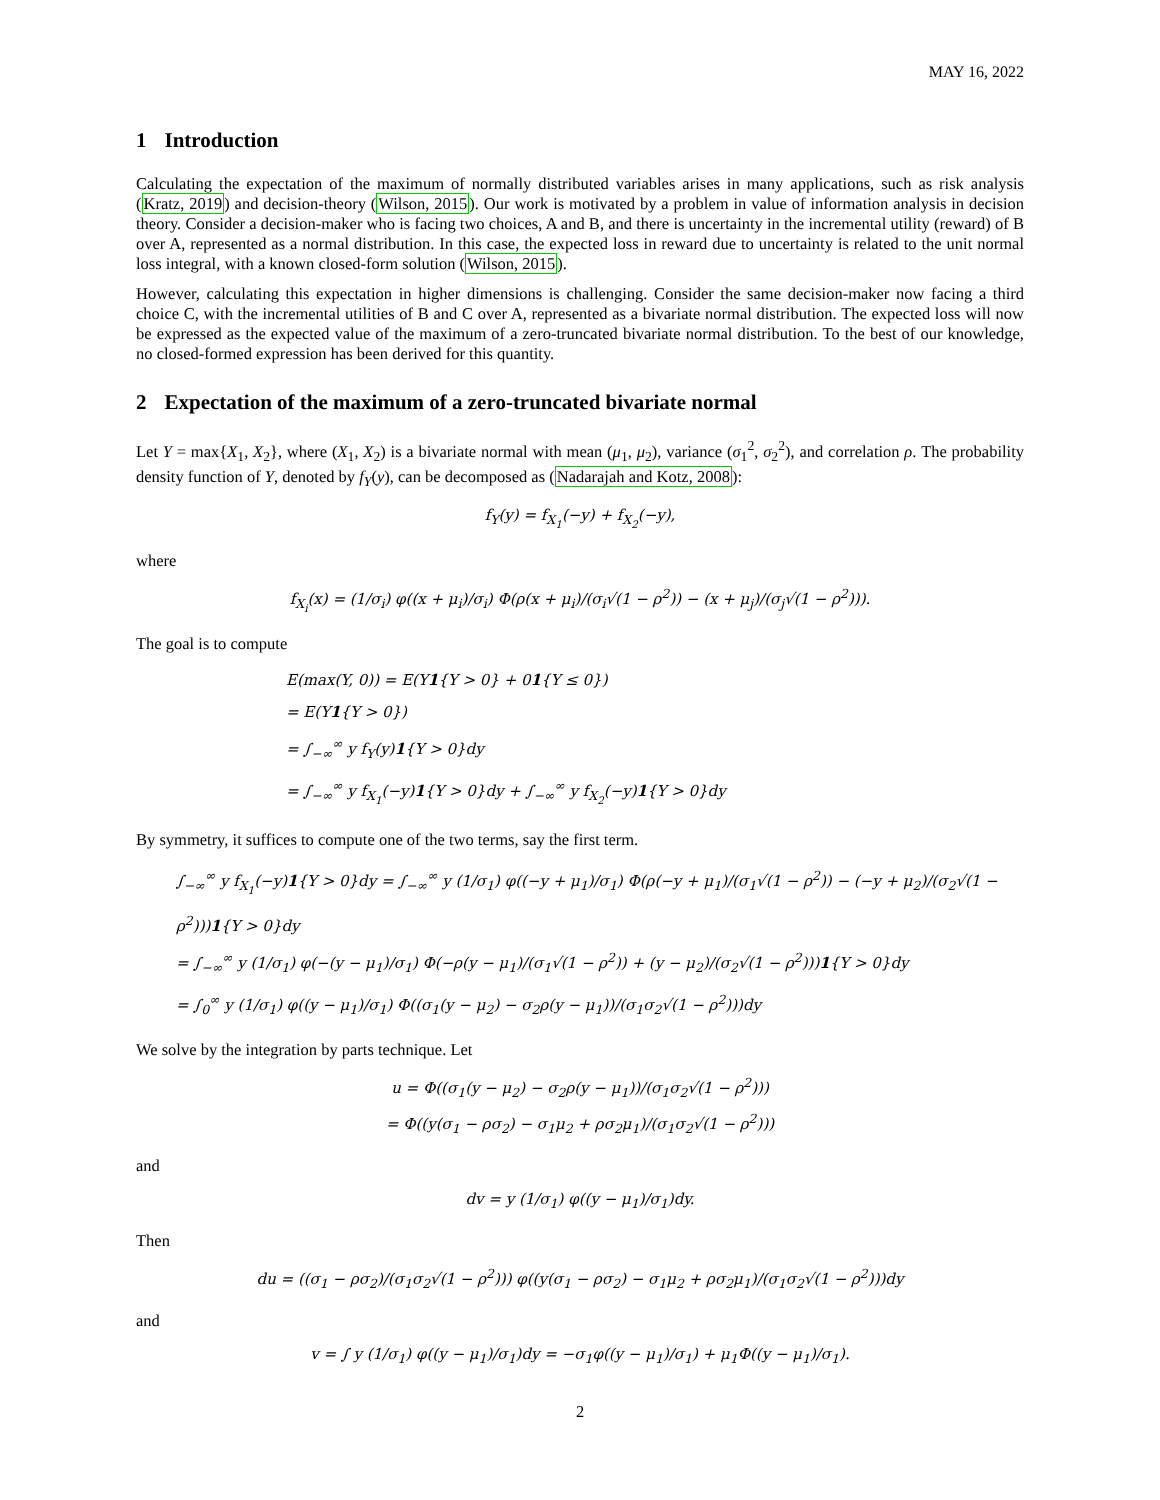MAY 16, 2022
1 Introduction
Calculating the expectation of the maximum of normally distributed variables arises in many applications, such as risk analysis (Kratz, 2019) and decision-theory (Wilson, 2015). Our work is motivated by a problem in value of information analysis in decision theory. Consider a decision-maker who is facing two choices, A and B, and there is uncertainty in the incremental utility (reward) of B over A, represented as a normal distribution. In this case, the expected loss in reward due to uncertainty is related to the unit normal loss integral, with a known closed-form solution (Wilson, 2015).
However, calculating this expectation in higher dimensions is challenging. Consider the same decision-maker now facing a third choice C, with the incremental utilities of B and C over A, represented as a bivariate normal distribution. The expected loss will now be expressed as the expected value of the maximum of a zero-truncated bivariate normal distribution. To the best of our knowledge, no closed-formed expression has been derived for this quantity.
2 Expectation of the maximum of a zero-truncated bivariate normal
Let Y = max{X<sub>1</sub>, X<sub>2</sub>}, where (X<sub>1</sub>, X<sub>2</sub>) is a bivariate normal with mean (μ<sub>1</sub>, μ<sub>2</sub>), variance (σ<sub>1</sub><sup>2</sup>, σ<sub>2</sub><sup>2</sup>), and correlation ρ. The probability density function of Y, denoted by f<sub>Y</sub>(y), can be decomposed as (Nadarajah and Kotz, 2008):
f<sub>Y</sub>(y) = f<sub>X<sub>1</sub></sub>(−y) + f<sub>X<sub>2</sub></sub>(−y),
where
f<sub>X<sub>i</sub></sub>(x) = (1/σ<sub>i</sub>) φ((x + μ<sub>i</sub>)/σ<sub>i</sub>) Φ(ρ(x + μ<sub>i</sub>)/(σ<sub>i</sub>√(1 − ρ<sup>2</sup>)) − (x + μ<sub>j</sub>)/(σ<sub>j</sub>√(1 − ρ<sup>2</sup>))).
The goal is to compute
E(max(Y, 0)) = E(Y1{Y > 0} + 01{Y ≤ 0})
= E(Y1{Y > 0})
= ∫<sub>−∞</sub><sup>∞</sup> y f<sub>Y</sub>(y)1{Y > 0}dy
= ∫<sub>−∞</sub><sup>∞</sup> y f<sub>X<sub>1</sub></sub>(−y)1{Y > 0}dy + ∫<sub>−∞</sub><sup>∞</sup> y f<sub>X<sub>2</sub></sub>(−y)1{Y > 0}dy
By symmetry, it suffices to compute one of the two terms, say the first term.
∫<sub>−∞</sub><sup>∞</sup> y f<sub>X<sub>1</sub></sub>(−y)1{Y > 0}dy = ∫<sub>−∞</sub><sup>∞</sup> y (1/σ<sub>1</sub>) φ((−y + μ<sub>1</sub>)/σ<sub>1</sub>) Φ(ρ(−y + μ<sub>1</sub>)/(σ<sub>1</sub>√(1 − ρ<sup>2</sup>)) − (−y + μ<sub>2</sub>)/(σ<sub>2</sub>√(1 − ρ<sup>2</sup>)))1{Y > 0}dy
= ∫<sub>−∞</sub><sup>∞</sup> y (1/σ<sub>1</sub>) φ(−(y − μ<sub>1</sub>)/σ<sub>1</sub>) Φ(−ρ(y − μ<sub>1</sub>)/(σ<sub>1</sub>√(1 − ρ<sup>2</sup>)) + (y − μ<sub>2</sub>)/(σ<sub>2</sub>√(1 − ρ<sup>2</sup>)))1{Y > 0}dy
= ∫<sub>0</sub><sup>∞</sup> y (1/σ<sub>1</sub>) φ((y − μ<sub>1</sub>)/σ<sub>1</sub>) Φ((σ<sub>1</sub>(y − μ<sub>2</sub>) − σ<sub>2</sub>ρ(y − μ<sub>1</sub>))/(σ<sub>1</sub>σ<sub>2</sub>√(1 − ρ<sup>2</sup>)))dy
We solve by the integration by parts technique. Let
u = Φ((σ<sub>1</sub>(y − μ<sub>2</sub>) − σ<sub>2</sub>ρ(y − μ<sub>1</sub>))/(σ<sub>1</sub>σ<sub>2</sub>√(1 − ρ<sup>2</sup>)))
= Φ((y(σ<sub>1</sub> − ρσ<sub>2</sub>) − σ<sub>1</sub>μ<sub>2</sub> + ρσ<sub>2</sub>μ<sub>1</sub>)/(σ<sub>1</sub>σ<sub>2</sub>√(1 − ρ<sup>2</sup>)))
and
dv = y (1/σ<sub>1</sub>) φ((y − μ<sub>1</sub>)/σ<sub>1</sub>)dy.
Then
du = ((σ<sub>1</sub> − ρσ<sub>2</sub>)/(σ<sub>1</sub>σ<sub>2</sub>√(1 − ρ<sup>2</sup>))) φ((y(σ<sub>1</sub> − ρσ<sub>2</sub>) − σ<sub>1</sub>μ<sub>2</sub> + ρσ<sub>2</sub>μ<sub>1</sub>)/(σ<sub>1</sub>σ<sub>2</sub>√(1 − ρ<sup>2</sup>)))dy
and
v = ∫ y (1/σ<sub>1</sub>) φ((y − μ<sub>1</sub>)/σ<sub>1</sub>)dy = −σ<sub>1</sub>φ((y − μ<sub>1</sub>)/σ<sub>1</sub>) + μ<sub>1</sub>Φ((y − μ<sub>1</sub>)/σ<sub>1</sub>).
2